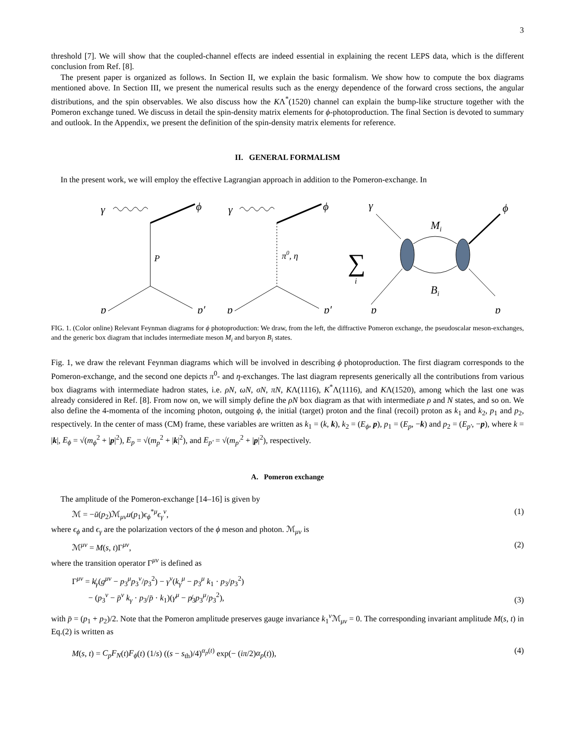3
threshold [7]. We will show that the coupled-channel effects are indeed essential in explaining the recent LEPS data, which is the different conclusion from Ref. [8].
The present paper is organized as follows. In Section II, we explain the basic formalism. We show how to compute the box diagrams mentioned above. In Section III, we present the numerical results such as the energy dependence of the forward cross sections, the angular distributions, and the spin observables. We also discuss how the KΛ<sup>*</sup>(1520) channel can explain the bump-like structure together with the Pomeron exchange tuned. We discuss in detail the spin-density matrix elements for ϕ-photoproduction. The final Section is devoted to summary and outlook. In the Appendix, we present the definition of the spin-density matrix elements for reference.
II. GENERAL FORMALISM
In the present work, we will employ the effective Lagrangian approach in addition to the Pomeron-exchange. In
γ
ϕ
P
p
p′
γ
ϕ
π0, η
p
p′
∑
i
γ
Mi
Bi
ϕ
p
p
FIG. 1. (Color online) Relevant Feynman diagrams for ϕ photoproduction: We draw, from the left, the diffractive Pomeron exchange, the pseudoscalar meson-exchanges, and the generic box diagram that includes intermediate meson M<sub>i</sub> and baryon B<sub>i</sub> states.
Fig. 1, we draw the relevant Feynman diagrams which will be involved in describing ϕ photoproduction. The first diagram corresponds to the Pomeron-exchange, and the second one depicts π<sup>0</sup>- and η-exchanges. The last diagram represents generically all the contributions from various box diagrams with intermediate hadron states, i.e. ρN, ωN, σN, πN, KΛ(1116), K<sup>*</sup>Λ(1116), and KΛ(1520), among which the last one was already considered in Ref. [8]. From now on, we will simply define the ρN box diagram as that with intermediate ρ and N states, and so on. We also define the 4-momenta of the incoming photon, outgoing ϕ, the initial (target) proton and the final (recoil) proton as k<sub>1</sub> and k<sub>2</sub>, p<sub>1</sub> and p<sub>2</sub>, respectively. In the center of mass (CM) frame, these variables are written as k<sub>1</sub> = (k, k), k<sub>2</sub> = (E<sub>ϕ</sub>, p), p<sub>1</sub> = (E<sub>p</sub>, −k) and p<sub>2</sub> = (E<sub>p′</sub>, −p), where k = |k|, E<sub>ϕ</sub> = √(m<sub>ϕ</sub><sup>2</sup> + |p|<sup>2</sup>), E<sub>p</sub> = √(m<sub>p</sub><sup>2</sup> + |k|<sup>2</sup>), and E<sub>p′</sub> = √(m<sub>p′</sub><sup>2</sup> + |p|<sup>2</sup>), respectively.
A. Pomeron exchange
The amplitude of the Pomeron-exchange [14–16] is given by
ℳ = −ū(p<sub>2</sub>)ℳ<sub>μν</sub>u(p<sub>1</sub>)ϵ<sub>ϕ</sub><sup>*μ</sup>ϵ<sub>γ</sub><sup>ν</sup>, (1)
where ϵ<sub>ϕ</sub> and ϵ<sub>γ</sub> are the polarization vectors of the ϕ meson and photon. ℳ<sub>μν</sub> is
ℳ<sup>μν</sup> = M(s, t)Γ<sup>μν</sup>, (2)
where the transition operator Γ<sup>μν</sup> is defined as
Γ<sup>μν</sup> = k̸<sub>γ</sub>(g<sup>μν</sup> − p<sub>3</sub><sup>μ</sup>p<sub>3</sub><sup>ν</sup>/p<sub>3</sub><sup>2</sup>) − γ<sup>ν</sup>(k<sub>γ</sub><sup>μ</sup> − p<sub>3</sub><sup>μ</sup> k<sub>1</sub> · p<sub>3</sub>/p<sub>3</sub><sup>2</sup>)
− (p<sub>3</sub><sup>ν</sup> − p̄<sup>ν</sup> k<sub>γ</sub> · p<sub>3</sub>/p̄ · k<sub>1</sub>)(γ<sup>μ</sup> − p̸<sub>3</sub>p<sub>3</sub><sup>μ</sup>/p<sub>3</sub><sup>2</sup>), (3)
with p̄ = (p<sub>1</sub> + p<sub>2</sub>)/2. Note that the Pomeron amplitude preserves gauge invariance k<sub>1</sub><sup>ν</sup>ℳ<sub>μν</sub> = 0. The corresponding invariant amplitude M(s, t) in Eq.(2) is written as
M(s, t) = C<sub>p</sub>F<sub>N</sub>(t)F<sub>ϕ</sub>(t) (1/s) ((s − s<sub>th</sub>)/4)<sup>α<sub>p</sub>(t)</sup> exp(− (iπ/2)α<sub>p</sub>(t)), (4)